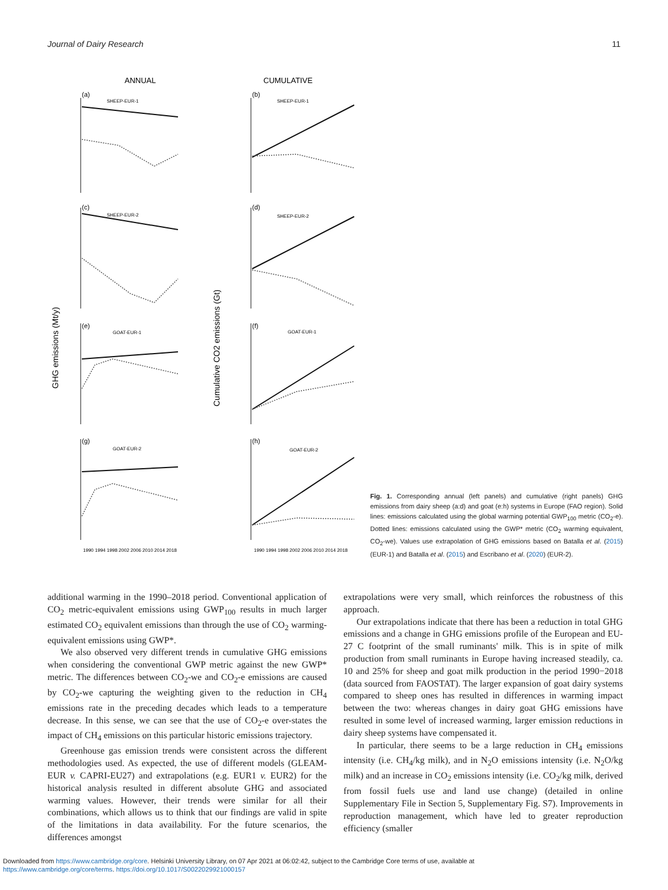Journal of Dairy Research 11
ANNUAL
CUMULATIVE
GHG emissions (Mt/y)
Cumulative CO2 emissions (Gt)
(a)
(b)
(c)
(d)
(e)
(f)
(g)
(h)
SHEEP-EUR-1
SHEEP-EUR-1
SHEEP-EUR-2
SHEEP-EUR-2
GOAT-EUR-1
GOAT-EUR-1
GOAT-EUR-2
GOAT-EUR-2
1990 1994 1998 2002 2006 2010 2014 2018
1990 1994 1998 2002 2006 2010 2014 2018
Fig. 1. Corresponding annual (left panels) and cumulative (right panels) GHG emissions from dairy sheep (a:d) and goat (e:h) systems in Europe (FAO region). Solid lines: emissions calculated using the global warming potential GWP<sub>100</sub> metric (CO<sub>2</sub>-e). Dotted lines: emissions calculated using the GWP* metric (CO<sub>2</sub> warming equivalent, CO<sub>2</sub>-we). Values use extrapolation of GHG emissions based on Batalla et al. (2015) (EUR-1) and Batalla et al. (2015) and Escribano et al. (2020) (EUR-2).
additional warming in the 1990–2018 period. Conventional application of CO<sub>2</sub> metric-equivalent emissions using GWP<sub>100</sub> results in much larger estimated CO<sub>2</sub> equivalent emissions than through the use of CO<sub>2</sub> warming-equivalent emissions using GWP*.
We also observed very different trends in cumulative GHG emissions when considering the conventional GWP metric against the new GWP* metric. The differences between CO<sub>2</sub>-we and CO<sub>2</sub>-e emissions are caused by CO<sub>2</sub>-we capturing the weighting given to the reduction in CH<sub>4</sub> emissions rate in the preceding decades which leads to a temperature decrease. In this sense, we can see that the use of CO<sub>2</sub>-e over-states the impact of CH<sub>4</sub> emissions on this particular historic emissions trajectory.
Greenhouse gas emission trends were consistent across the different methodologies used. As expected, the use of different models (GLEAM-EUR v. CAPRI-EU27) and extrapolations (e.g. EUR1 v. EUR2) for the historical analysis resulted in different absolute GHG and associated warming values. However, their trends were similar for all their combinations, which allows us to think that our findings are valid in spite of the limitations in data availability. For the future scenarios, the differences amongst
extrapolations were very small, which reinforces the robustness of this approach.
Our extrapolations indicate that there has been a reduction in total GHG emissions and a change in GHG emissions profile of the European and EU-27 C footprint of the small ruminants' milk. This is in spite of milk production from small ruminants in Europe having increased steadily, ca. 10 and 25% for sheep and goat milk production in the period 1990−2018 (data sourced from FAOSTAT). The larger expansion of goat dairy systems compared to sheep ones has resulted in differences in warming impact between the two: whereas changes in dairy goat GHG emissions have resulted in some level of increased warming, larger emission reductions in dairy sheep systems have compensated it.
In particular, there seems to be a large reduction in CH<sub>4</sub> emissions intensity (i.e. CH<sub>4</sub>/kg milk), and in N<sub>2</sub>O emissions intensity (i.e. N<sub>2</sub>O/kg milk) and an increase in CO<sub>2</sub> emissions intensity (i.e. CO<sub>2</sub>/kg milk, derived from fossil fuels use and land use change) (detailed in online Supplementary File in Section 5, Supplementary Fig. S7). Improvements in reproduction management, which have led to greater reproduction efficiency (smaller
Downloaded from https://www.cambridge.org/core. Helsinki University Library, on 07 Apr 2021 at 06:02:42, subject to the Cambridge Core terms of use, available at
https://www.cambridge.org/core/terms. https://doi.org/10.1017/S0022029921000157